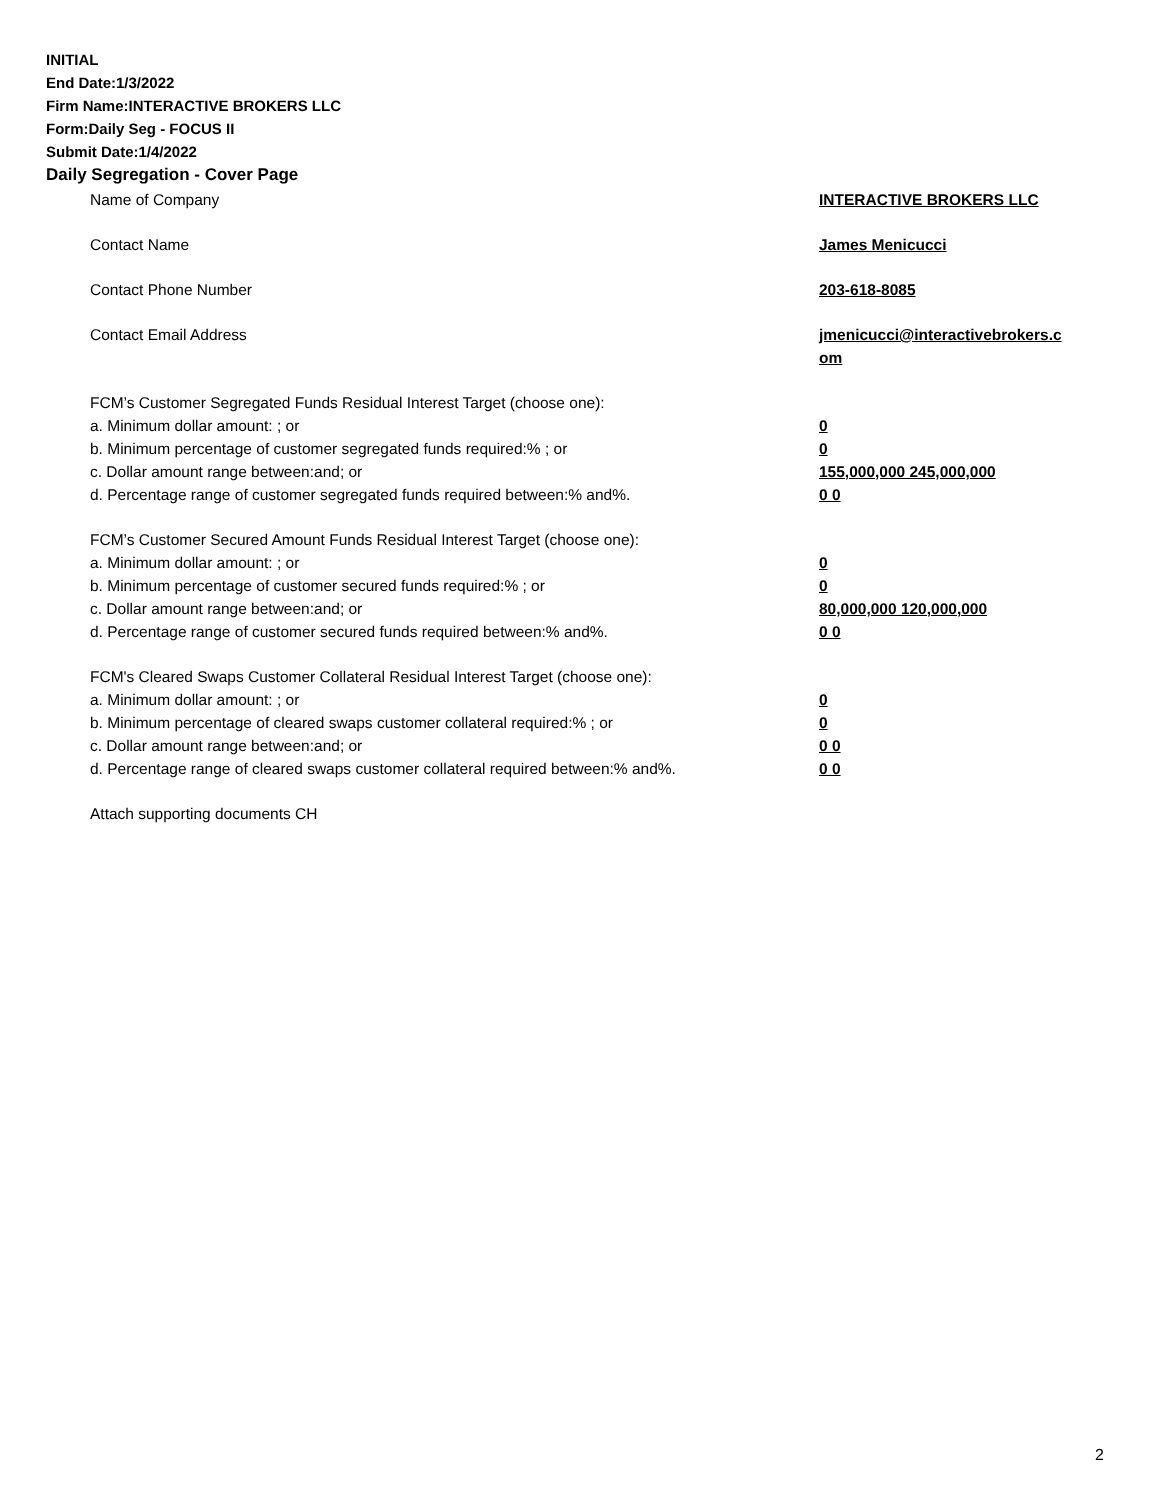INITIAL
End Date:1/3/2022
Firm Name:INTERACTIVE BROKERS LLC
Form:Daily Seg - FOCUS II
Submit Date:1/4/2022
Daily Segregation - Cover Page
| Name of Company | INTERACTIVE BROKERS LLC |
| Contact Name | James Menicucci |
| Contact Phone Number | 203-618-8085 |
| Contact Email Address | jmenicucci@interactivebrokers.c om |
| FCM’s Customer Segregated Funds Residual Interest Target (choose one): | |
| a. Minimum dollar amount: ; or | 0 |
| b. Minimum percentage of customer segregated funds required:% ; or | 0 |
| c. Dollar amount range between:and; or | 155,000,000 245,000,000 |
| d. Percentage range of customer segregated funds required between:% and%. | 0 0 |
| FCM’s Customer Secured Amount Funds Residual Interest Target (choose one): | |
| a. Minimum dollar amount: ; or | 0 |
| b. Minimum percentage of customer secured funds required:% ; or | 0 |
| c. Dollar amount range between:and; or | 80,000,000 120,000,000 |
| d. Percentage range of customer secured funds required between:% and%. | 0 0 |
| FCM's Cleared Swaps Customer Collateral Residual Interest Target (choose one): | |
| a. Minimum dollar amount: ; or | 0 |
| b. Minimum percentage of cleared swaps customer collateral required:% ; or | 0 |
| c. Dollar amount range between:and; or | 0 0 |
| d. Percentage range of cleared swaps customer collateral required between:% and%. | 0 0 |
| Attach supporting documents CH | |
2